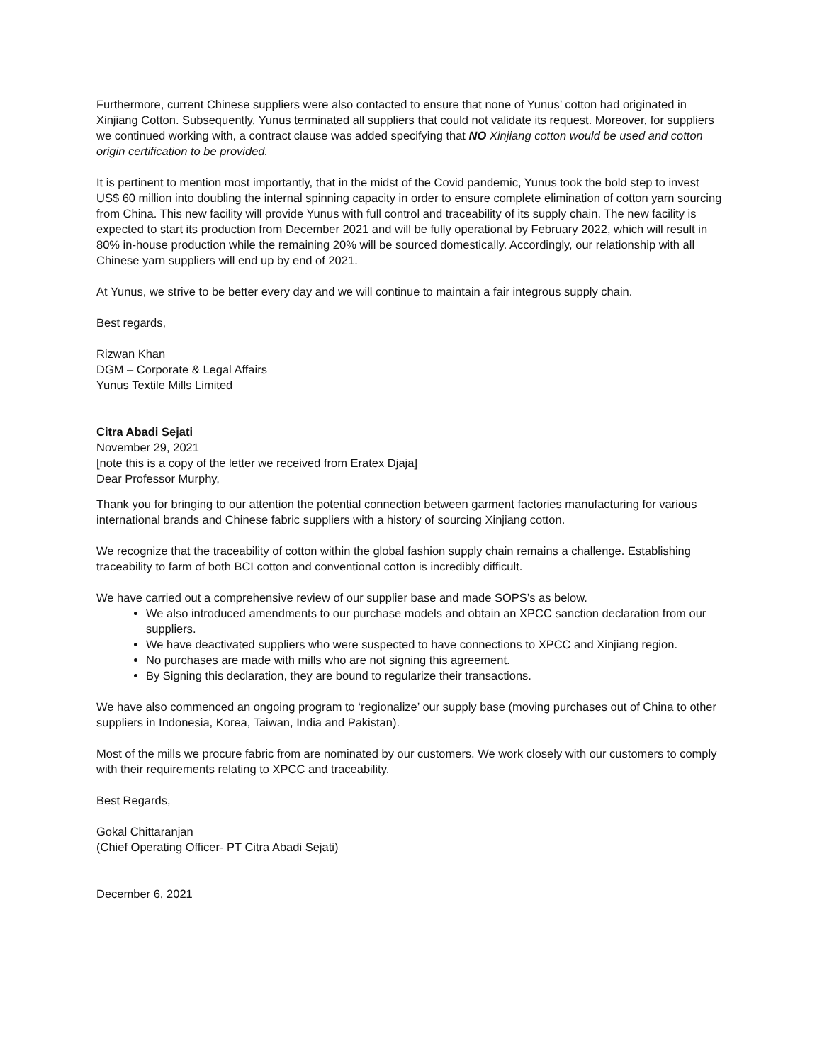Furthermore, current Chinese suppliers were also contacted to ensure that none of Yunus’ cotton had originated in Xinjiang Cotton. Subsequently, Yunus terminated all suppliers that could not validate its request. Moreover, for suppliers we continued working with, a contract clause was added specifying that NO Xinjiang cotton would be used and cotton origin certification to be provided.
It is pertinent to mention most importantly, that in the midst of the Covid pandemic, Yunus took the bold step to invest US$ 60 million into doubling the internal spinning capacity in order to ensure complete elimination of cotton yarn sourcing from China. This new facility will provide Yunus with full control and traceability of its supply chain. The new facility is expected to start its production from December 2021 and will be fully operational by February 2022, which will result in 80% in-house production while the remaining 20% will be sourced domestically. Accordingly, our relationship with all Chinese yarn suppliers will end up by end of 2021.
At Yunus, we strive to be better every day and we will continue to maintain a fair integrous supply chain.
Best regards,
Rizwan Khan
DGM – Corporate & Legal Affairs
Yunus Textile Mills Limited
Citra Abadi Sejati
November 29, 2021
[note this is a copy of the letter we received from Eratex Djaja]
Dear Professor Murphy,
Thank you for bringing to our attention the potential connection between garment factories manufacturing for various international brands and Chinese fabric suppliers with a history of sourcing Xinjiang cotton.
We recognize that the traceability of cotton within the global fashion supply chain remains a challenge. Establishing traceability to farm of both BCI cotton and conventional cotton is incredibly difficult.
We have carried out a comprehensive review of our supplier base and made SOPS’s as below.
We also introduced amendments to our purchase models and obtain an XPCC sanction declaration from our suppliers.
We have deactivated suppliers who were suspected to have connections to XPCC and Xinjiang region.
No purchases are made with mills who are not signing this agreement.
By Signing this declaration, they are bound to regularize their transactions.
We have also commenced an ongoing program to ‘regionalize’ our supply base (moving purchases out of China to other suppliers in Indonesia, Korea, Taiwan, India and Pakistan).
Most of the mills we procure fabric from are nominated by our customers. We work closely with our customers to comply with their requirements relating to XPCC and traceability.
Best Regards,
Gokal Chittaranjan
(Chief Operating Officer- PT Citra Abadi Sejati)
December 6, 2021